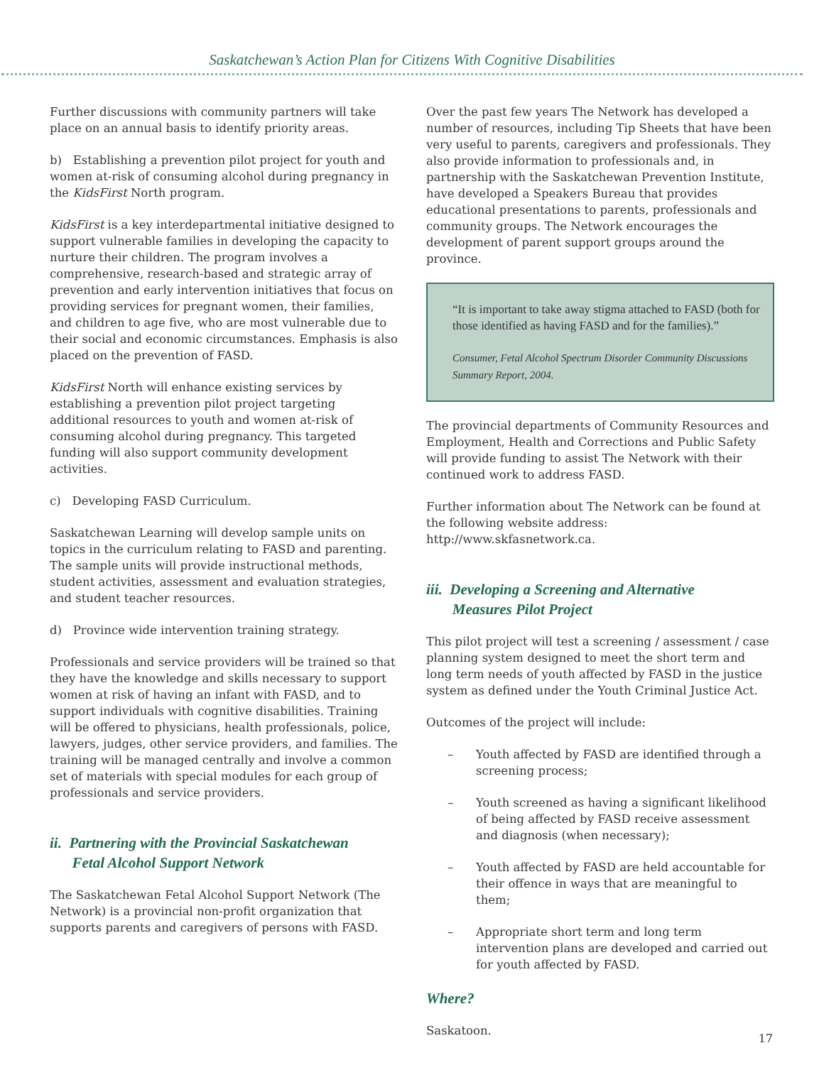Saskatchewan’s Action Plan for Citizens With Cognitive Disabilities
Further discussions with community partners will take place on an annual basis to identify priority areas.
b) Establishing a prevention pilot project for youth and women at-risk of consuming alcohol during pregnancy in the KidsFirst North program.
KidsFirst is a key interdepartmental initiative designed to support vulnerable families in developing the capacity to nurture their children. The program involves a comprehensive, research-based and strategic array of prevention and early intervention initiatives that focus on providing services for pregnant women, their families, and children to age five, who are most vulnerable due to their social and economic circumstances. Emphasis is also placed on the prevention of FASD.
KidsFirst North will enhance existing services by establishing a prevention pilot project targeting additional resources to youth and women at-risk of consuming alcohol during pregnancy. This targeted funding will also support community development activities.
c) Developing FASD Curriculum.
Saskatchewan Learning will develop sample units on topics in the curriculum relating to FASD and parenting. The sample units will provide instructional methods, student activities, assessment and evaluation strategies, and student teacher resources.
d) Province wide intervention training strategy.
Professionals and service providers will be trained so that they have the knowledge and skills necessary to support women at risk of having an infant with FASD, and to support individuals with cognitive disabilities. Training will be offered to physicians, health professionals, police, lawyers, judges, other service providers, and families. The training will be managed centrally and involve a common set of materials with special modules for each group of professionals and service providers.
ii. Partnering with the Provincial Saskatchewan
Fetal Alcohol Support Network
The Saskatchewan Fetal Alcohol Support Network (The Network) is a provincial non-profit organization that supports parents and caregivers of persons with FASD.
Over the past few years The Network has developed a number of resources, including Tip Sheets that have been very useful to parents, caregivers and professionals. They also provide information to professionals and, in partnership with the Saskatchewan Prevention Institute, have developed a Speakers Bureau that provides educational presentations to parents, professionals and community groups. The Network encourages the development of parent support groups around the province.
“It is important to take away stigma attached to FASD (both for those identified as having FASD and for the families).”
Consumer, Fetal Alcohol Spectrum Disorder Community Discussions Summary Report, 2004.
The provincial departments of Community Resources and Employment, Health and Corrections and Public Safety will provide funding to assist The Network with their continued work to address FASD.
Further information about The Network can be found at the following website address: http://www.skfasnetwork.ca.
iii. Developing a Screening and Alternative
Measures Pilot Project
This pilot project will test a screening / assessment / case planning system designed to meet the short term and long term needs of youth affected by FASD in the justice system as defined under the Youth Criminal Justice Act.
Outcomes of the project will include:
– Youth affected by FASD are identified through a screening process;
– Youth screened as having a significant likelihood of being affected by FASD receive assessment and diagnosis (when necessary);
– Youth affected by FASD are held accountable for their offence in ways that are meaningful to them;
– Appropriate short term and long term intervention plans are developed and carried out for youth affected by FASD.
Where?
Saskatoon.
17